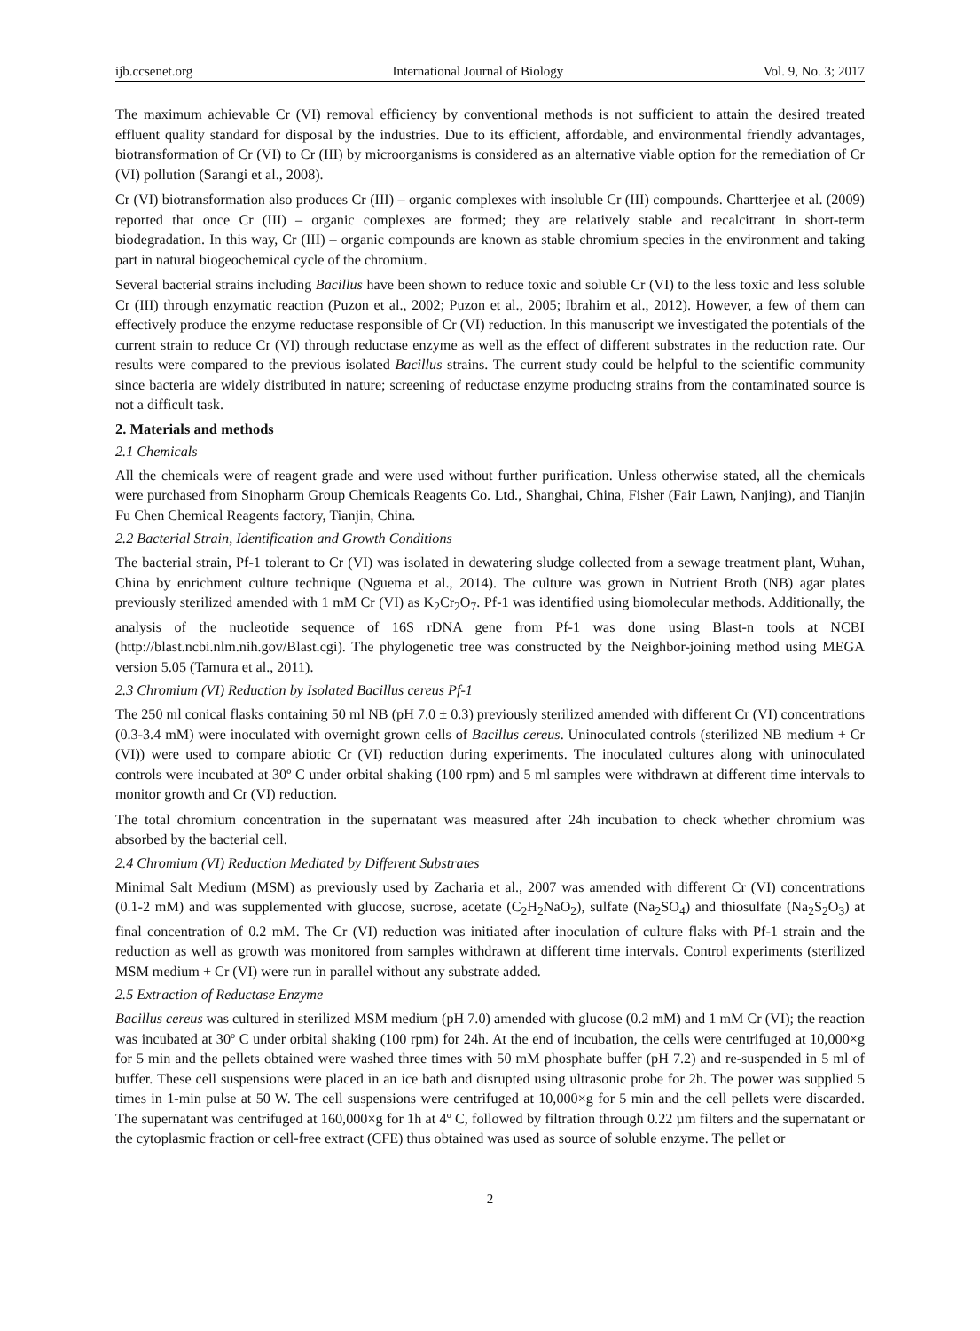ijb.ccsenet.org International Journal of Biology Vol. 9, No. 3; 2017
The maximum achievable Cr (VI) removal efficiency by conventional methods is not sufficient to attain the desired treated effluent quality standard for disposal by the industries. Due to its efficient, affordable, and environmental friendly advantages, biotransformation of Cr (VI) to Cr (III) by microorganisms is considered as an alternative viable option for the remediation of Cr (VI) pollution (Sarangi et al., 2008).
Cr (VI) biotransformation also produces Cr (III) – organic complexes with insoluble Cr (III) compounds. Chartterjee et al. (2009) reported that once Cr (III) – organic complexes are formed; they are relatively stable and recalcitrant in short-term biodegradation. In this way, Cr (III) – organic compounds are known as stable chromium species in the environment and taking part in natural biogeochemical cycle of the chromium.
Several bacterial strains including Bacillus have been shown to reduce toxic and soluble Cr (VI) to the less toxic and less soluble Cr (III) through enzymatic reaction (Puzon et al., 2002; Puzon et al., 2005; Ibrahim et al., 2012). However, a few of them can effectively produce the enzyme reductase responsible of Cr (VI) reduction. In this manuscript we investigated the potentials of the current strain to reduce Cr (VI) through reductase enzyme as well as the effect of different substrates in the reduction rate. Our results were compared to the previous isolated Bacillus strains. The current study could be helpful to the scientific community since bacteria are widely distributed in nature; screening of reductase enzyme producing strains from the contaminated source is not a difficult task.
2. Materials and methods
2.1 Chemicals
All the chemicals were of reagent grade and were used without further purification. Unless otherwise stated, all the chemicals were purchased from Sinopharm Group Chemicals Reagents Co. Ltd., Shanghai, China, Fisher (Fair Lawn, Nanjing), and Tianjin Fu Chen Chemical Reagents factory, Tianjin, China.
2.2 Bacterial Strain, Identification and Growth Conditions
The bacterial strain, Pf-1 tolerant to Cr (VI) was isolated in dewatering sludge collected from a sewage treatment plant, Wuhan, China by enrichment culture technique (Nguema et al., 2014). The culture was grown in Nutrient Broth (NB) agar plates previously sterilized amended with 1 mM Cr (VI) as K<sub>2</sub>Cr<sub>2</sub>O<sub>7</sub>. Pf-1 was identified using biomolecular methods. Additionally, the analysis of the nucleotide sequence of 16S rDNA gene from Pf-1 was done using Blast-n tools at NCBI (http://blast.ncbi.nlm.nih.gov/Blast.cgi). The phylogenetic tree was constructed by the Neighbor-joining method using MEGA version 5.05 (Tamura et al., 2011).
2.3 Chromium (VI) Reduction by Isolated Bacillus cereus Pf-1
The 250 ml conical flasks containing 50 ml NB (pH 7.0 ± 0.3) previously sterilized amended with different Cr (VI) concentrations (0.3-3.4 mM) were inoculated with overnight grown cells of Bacillus cereus. Uninoculated controls (sterilized NB medium + Cr (VI)) were used to compare abiotic Cr (VI) reduction during experiments. The inoculated cultures along with uninoculated controls were incubated at 30º C under orbital shaking (100 rpm) and 5 ml samples were withdrawn at different time intervals to monitor growth and Cr (VI) reduction.
The total chromium concentration in the supernatant was measured after 24h incubation to check whether chromium was absorbed by the bacterial cell.
2.4 Chromium (VI) Reduction Mediated by Different Substrates
Minimal Salt Medium (MSM) as previously used by Zacharia et al., 2007 was amended with different Cr (VI) concentrations (0.1-2 mM) and was supplemented with glucose, sucrose, acetate (C<sub>2</sub>H<sub>2</sub>NaO<sub>2</sub>), sulfate (Na<sub>2</sub>SO<sub>4</sub>) and thiosulfate (Na<sub>2</sub>S<sub>2</sub>O<sub>3</sub>) at final concentration of 0.2 mM. The Cr (VI) reduction was initiated after inoculation of culture flaks with Pf-1 strain and the reduction as well as growth was monitored from samples withdrawn at different time intervals. Control experiments (sterilized MSM medium + Cr (VI) were run in parallel without any substrate added.
2.5 Extraction of Reductase Enzyme
Bacillus cereus was cultured in sterilized MSM medium (pH 7.0) amended with glucose (0.2 mM) and 1 mM Cr (VI); the reaction was incubated at 30º C under orbital shaking (100 rpm) for 24h. At the end of incubation, the cells were centrifuged at 10,000×g for 5 min and the pellets obtained were washed three times with 50 mM phosphate buffer (pH 7.2) and re-suspended in 5 ml of buffer. These cell suspensions were placed in an ice bath and disrupted using ultrasonic probe for 2h. The power was supplied 5 times in 1-min pulse at 50 W. The cell suspensions were centrifuged at 10,000×g for 5 min and the cell pellets were discarded. The supernatant was centrifuged at 160,000×g for 1h at 4º C, followed by filtration through 0.22 µm filters and the supernatant or the cytoplasmic fraction or cell-free extract (CFE) thus obtained was used as source of soluble enzyme. The pellet or
2